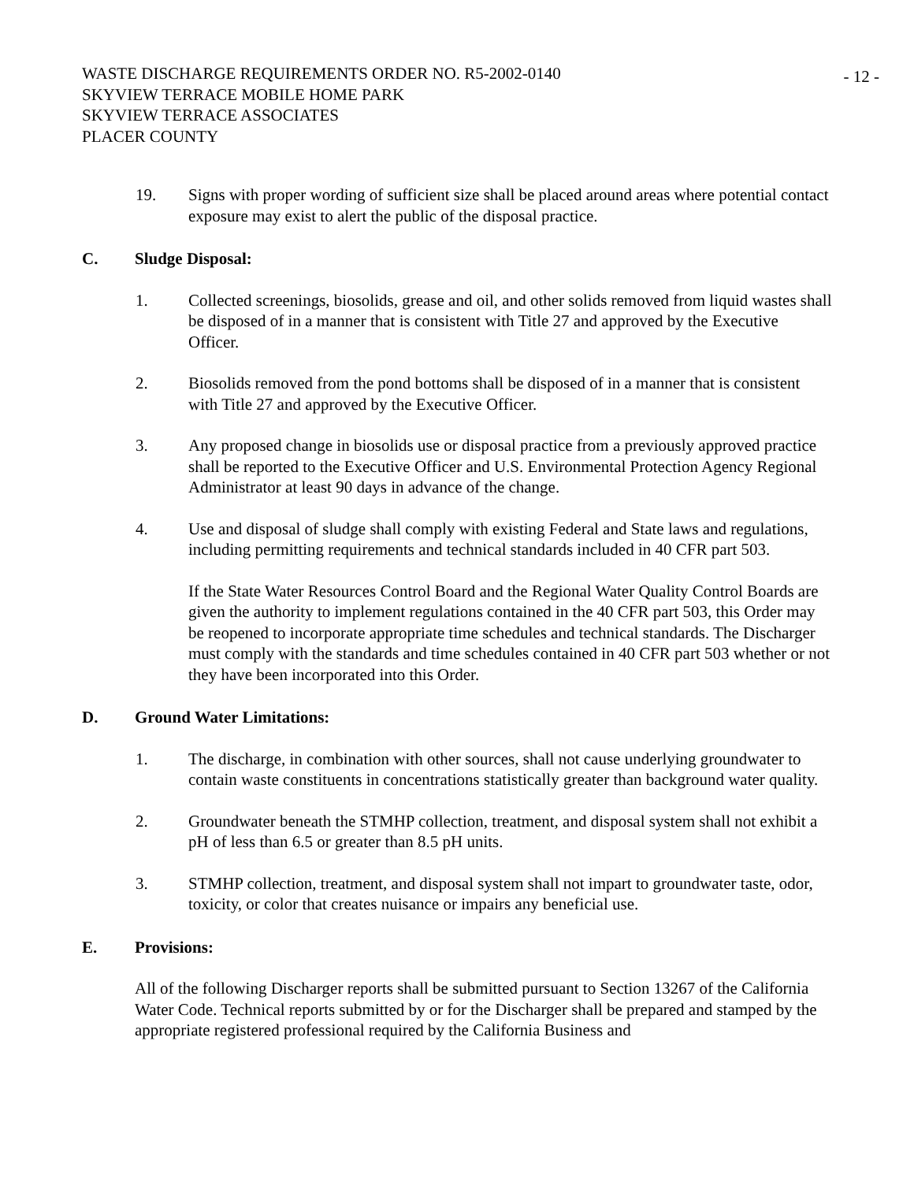WASTE DISCHARGE REQUIREMENTS ORDER NO. R5-2002-0140
SKYVIEW TERRACE MOBILE HOME PARK
SKYVIEW TERRACE ASSOCIATES
PLACER COUNTY
- 12 -
19. Signs with proper wording of sufficient size shall be placed around areas where potential contact exposure may exist to alert the public of the disposal practice.
C. Sludge Disposal:
1. Collected screenings, biosolids, grease and oil, and other solids removed from liquid wastes shall be disposed of in a manner that is consistent with Title 27 and approved by the Executive Officer.
2. Biosolids removed from the pond bottoms shall be disposed of in a manner that is consistent with Title 27 and approved by the Executive Officer.
3. Any proposed change in biosolids use or disposal practice from a previously approved practice shall be reported to the Executive Officer and U.S. Environmental Protection Agency Regional Administrator at least 90 days in advance of the change.
4. Use and disposal of sludge shall comply with existing Federal and State laws and regulations, including permitting requirements and technical standards included in 40 CFR part 503.
If the State Water Resources Control Board and the Regional Water Quality Control Boards are given the authority to implement regulations contained in the 40 CFR part 503, this Order may be reopened to incorporate appropriate time schedules and technical standards. The Discharger must comply with the standards and time schedules contained in 40 CFR part 503 whether or not they have been incorporated into this Order.
D. Ground Water Limitations:
1. The discharge, in combination with other sources, shall not cause underlying groundwater to contain waste constituents in concentrations statistically greater than background water quality.
2. Groundwater beneath the STMHP collection, treatment, and disposal system shall not exhibit a pH of less than 6.5 or greater than 8.5 pH units.
3. STMHP collection, treatment, and disposal system shall not impart to groundwater taste, odor, toxicity, or color that creates nuisance or impairs any beneficial use.
E. Provisions:
All of the following Discharger reports shall be submitted pursuant to Section 13267 of the California Water Code. Technical reports submitted by or for the Discharger shall be prepared and stamped by the appropriate registered professional required by the California Business and